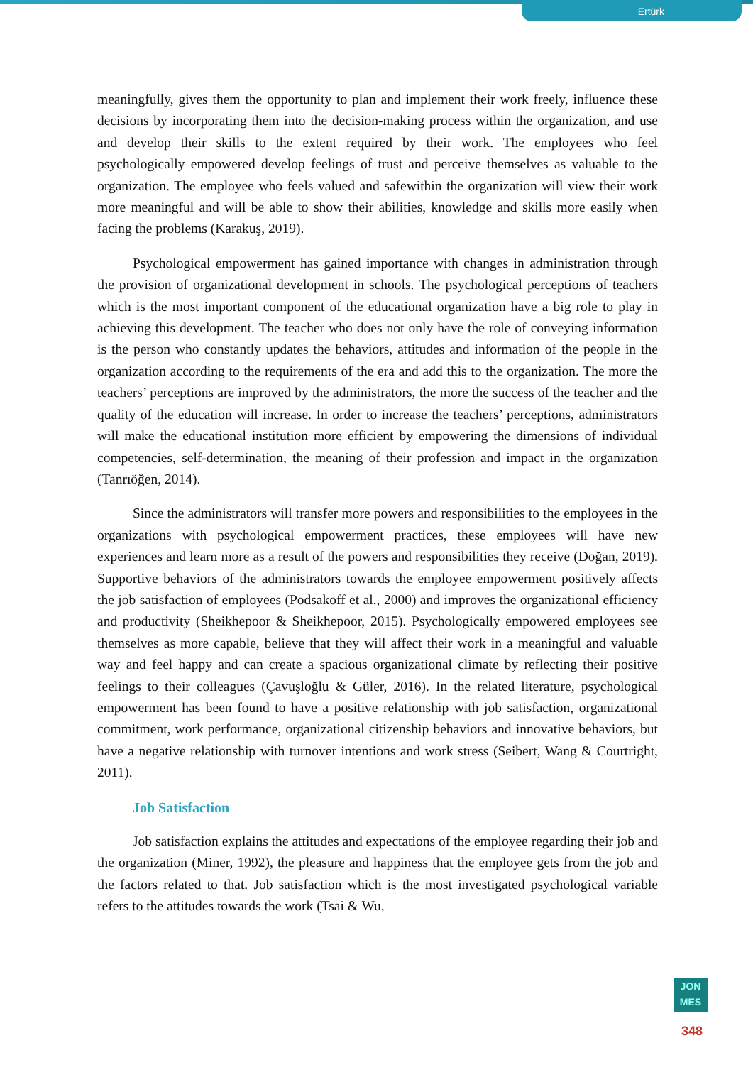Ertürk
meaningfully, gives them the opportunity to plan and implement their work freely, influence these decisions by incorporating them into the decision-making process within the organization, and use and develop their skills to the extent required by their work. The employees who feel psychologically empowered develop feelings of trust and perceive themselves as valuable to the organization. The employee who feels valued and safewithin the organization will view their work more meaningful and will be able to show their abilities, knowledge and skills more easily when facing the problems (Karakuş, 2019).
Psychological empowerment has gained importance with changes in administration through the provision of organizational development in schools. The psychological perceptions of teachers which is the most important component of the educational organization have a big role to play in achieving this development. The teacher who does not only have the role of conveying information is the person who constantly updates the behaviors, attitudes and information of the people in the organization according to the requirements of the era and add this to the organization. The more the teachers’ perceptions are improved by the administrators, the more the success of the teacher and the quality of the education will increase. In order to increase the teachers’ perceptions, administrators will make the educational institution more efficient by empowering the dimensions of individual competencies, self-determination, the meaning of their profession and impact in the organization (Tanrıöğen, 2014).
Since the administrators will transfer more powers and responsibilities to the employees in the organizations with psychological empowerment practices, these employees will have new experiences and learn more as a result of the powers and responsibilities they receive (Doğan, 2019). Supportive behaviors of the administrators towards the employee empowerment positively affects the job satisfaction of employees (Podsakoff et al., 2000) and improves the organizational efficiency and productivity (Sheikhepoor & Sheikhepoor, 2015). Psychologically empowered employees see themselves as more capable, believe that they will affect their work in a meaningful and valuable way and feel happy and can create a spacious organizational climate by reflecting their positive feelings to their colleagues (Çavuşloğlu & Güler, 2016). In the related literature, psychological empowerment has been found to have a positive relationship with job satisfaction, organizational commitment, work performance, organizational citizenship behaviors and innovative behaviors, but have a negative relationship with turnover intentions and work stress (Seibert, Wang & Courtright, 2011).
Job Satisfaction
Job satisfaction explains the attitudes and expectations of the employee regarding their job and the organization (Miner, 1992), the pleasure and happiness that the employee gets from the job and the factors related to that. Job satisfaction which is the most investigated psychological variable refers to the attitudes towards the work (Tsai & Wu,
JON
MES
348